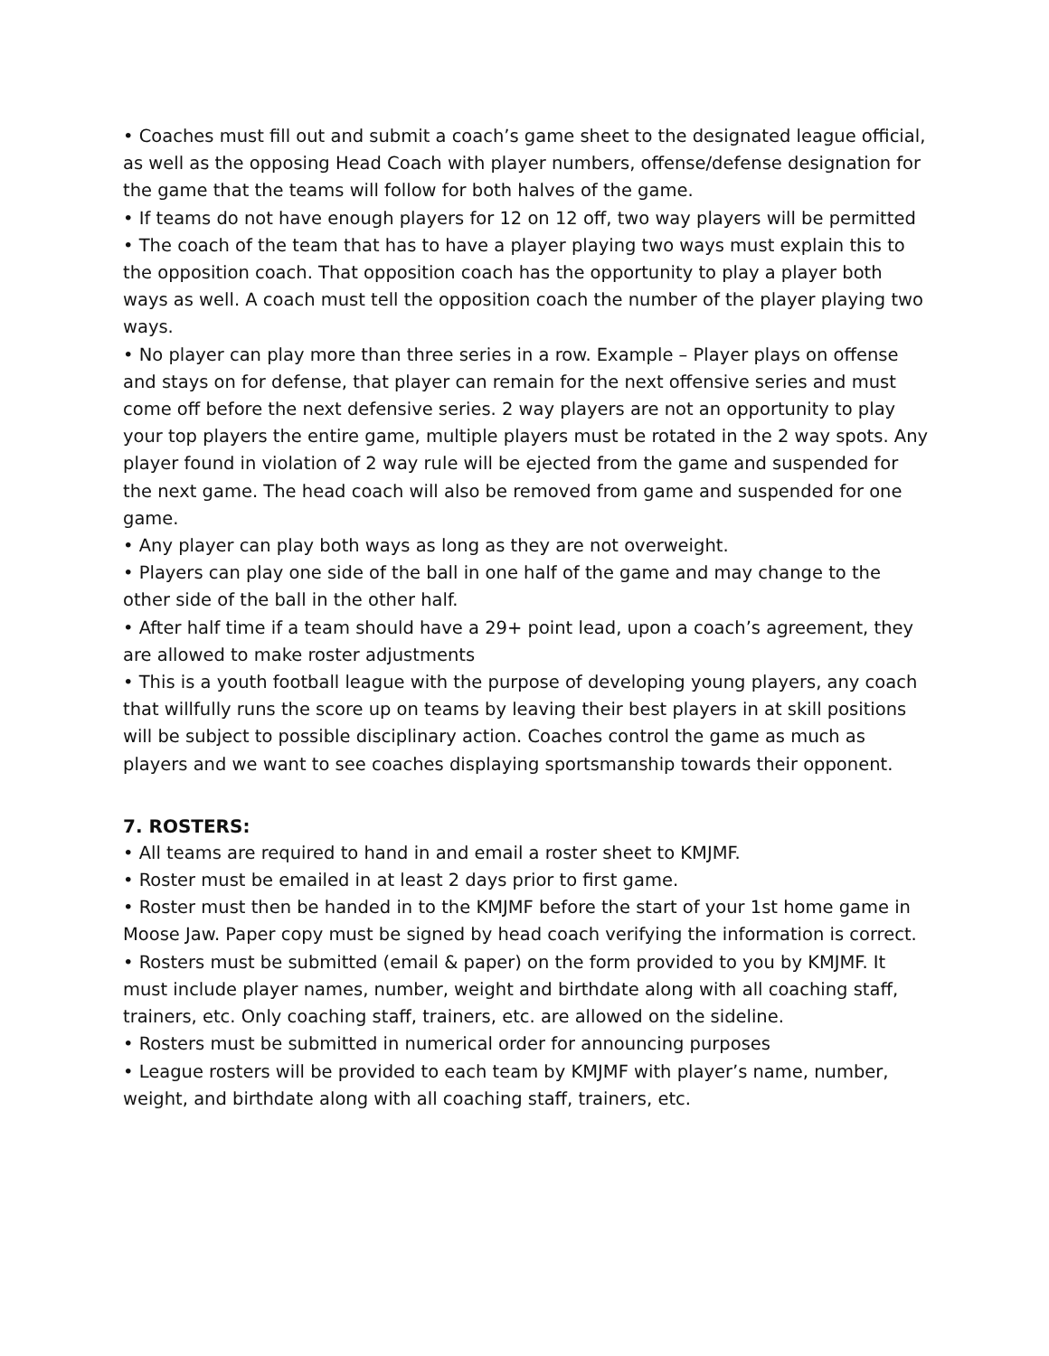• Coaches must fill out and submit a coach’s game sheet to the designated league official, as well as the opposing Head Coach with player numbers, offense/defense designation for the game that the teams will follow for both halves of the game.
• If teams do not have enough players for 12 on 12 off, two way players will be permitted
• The coach of the team that has to have a player playing two ways must explain this to the opposition coach. That opposition coach has the opportunity to play a player both ways as well. A coach must tell the opposition coach the number of the player playing two ways.
• No player can play more than three series in a row. Example – Player plays on offense and stays on for defense, that player can remain for the next offensive series and must come off before the next defensive series. 2 way players are not an opportunity to play your top players the entire game, multiple players must be rotated in the 2 way spots. Any player found in violation of 2 way rule will be ejected from the game and suspended for the next game. The head coach will also be removed from game and suspended for one game.
• Any player can play both ways as long as they are not overweight.
• Players can play one side of the ball in one half of the game and may change to the other side of the ball in the other half.
• After half time if a team should have a 29+ point lead, upon a coach’s agreement, they are allowed to make roster adjustments
• This is a youth football league with the purpose of developing young players, any coach that willfully runs the score up on teams by leaving their best players in at skill positions will be subject to possible disciplinary action. Coaches control the game as much as players and we want to see coaches displaying sportsmanship towards their opponent.
7. ROSTERS:
• All teams are required to hand in and email a roster sheet to KMJMF.
• Roster must be emailed in at least 2 days prior to first game.
• Roster must then be handed in to the KMJMF before the start of your 1st home game in Moose Jaw. Paper copy must be signed by head coach verifying the information is correct.
• Rosters must be submitted (email & paper) on the form provided to you by KMJMF. It must include player names, number, weight and birthdate along with all coaching staff, trainers, etc. Only coaching staff, trainers, etc. are allowed on the sideline.
• Rosters must be submitted in numerical order for announcing purposes
• League rosters will be provided to each team by KMJMF with player’s name, number, weight, and birthdate along with all coaching staff, trainers, etc.